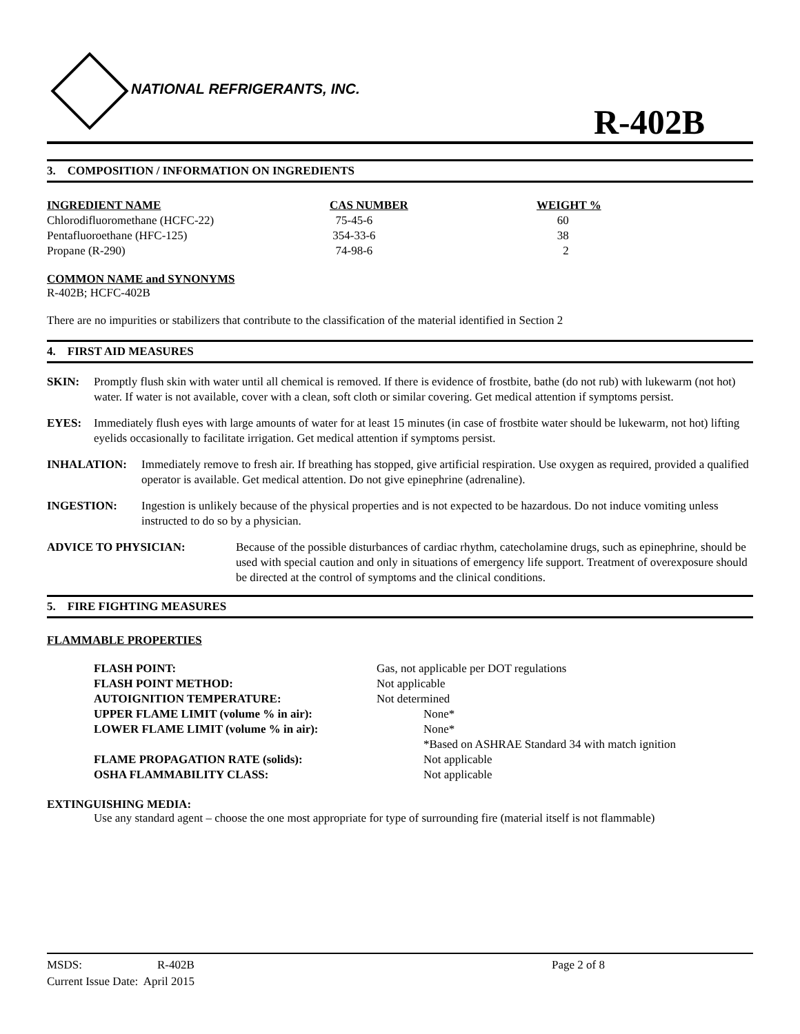NATIONAL REFRIGERANTS, INC.
R-402B
3. COMPOSITION / INFORMATION ON INGREDIENTS
| INGREDIENT NAME | CAS NUMBER | WEIGHT % |
| --- | --- | --- |
| Chlorodifluoromethane (HCFC-22) | 75-45-6 | 60 |
| Pentafluoroethane (HFC-125) | 354-33-6 | 38 |
| Propane (R-290) | 74-98-6 | 2 |
COMMON NAME and SYNONYMS
R-402B; HCFC-402B
There are no impurities or stabilizers that contribute to the classification of the material identified in Section 2
4. FIRST AID MEASURES
SKIN: Promptly flush skin with water until all chemical is removed. If there is evidence of frostbite, bathe (do not rub) with lukewarm (not hot) water. If water is not available, cover with a clean, soft cloth or similar covering. Get medical attention if symptoms persist.
EYES: Immediately flush eyes with large amounts of water for at least 15 minutes (in case of frostbite water should be lukewarm, not hot) lifting eyelids occasionally to facilitate irrigation. Get medical attention if symptoms persist.
INHALATION: Immediately remove to fresh air. If breathing has stopped, give artificial respiration. Use oxygen as required, provided a qualified operator is available. Get medical attention. Do not give epinephrine (adrenaline).
INGESTION: Ingestion is unlikely because of the physical properties and is not expected to be hazardous. Do not induce vomiting unless instructed to do so by a physician.
ADVICE TO PHYSICIAN: Because of the possible disturbances of cardiac rhythm, catecholamine drugs, such as epinephrine, should be used with special caution and only in situations of emergency life support. Treatment of overexposure should be directed at the control of symptoms and the clinical conditions.
5. FIRE FIGHTING MEASURES
FLAMMABLE PROPERTIES
| FLASH POINT: | Gas, not applicable per DOT regulations |
| FLASH POINT METHOD: | Not applicable |
| AUTOIGNITION TEMPERATURE: | Not determined |
| UPPER FLAME LIMIT (volume % in air): | None* |
| LOWER FLAME LIMIT (volume % in air): | None* |
| | *Based on ASHRAE Standard 34 with match ignition |
| FLAME PROPAGATION RATE (solids): | Not applicable |
| OSHA FLAMMABILITY CLASS: | Not applicable |
EXTINGUISHING MEDIA:
Use any standard agent – choose the one most appropriate for type of surrounding fire (material itself is not flammable)
| MSDS: | R-402B | Page 2 of 8 |
| Current Issue Date: April 2015 | | |